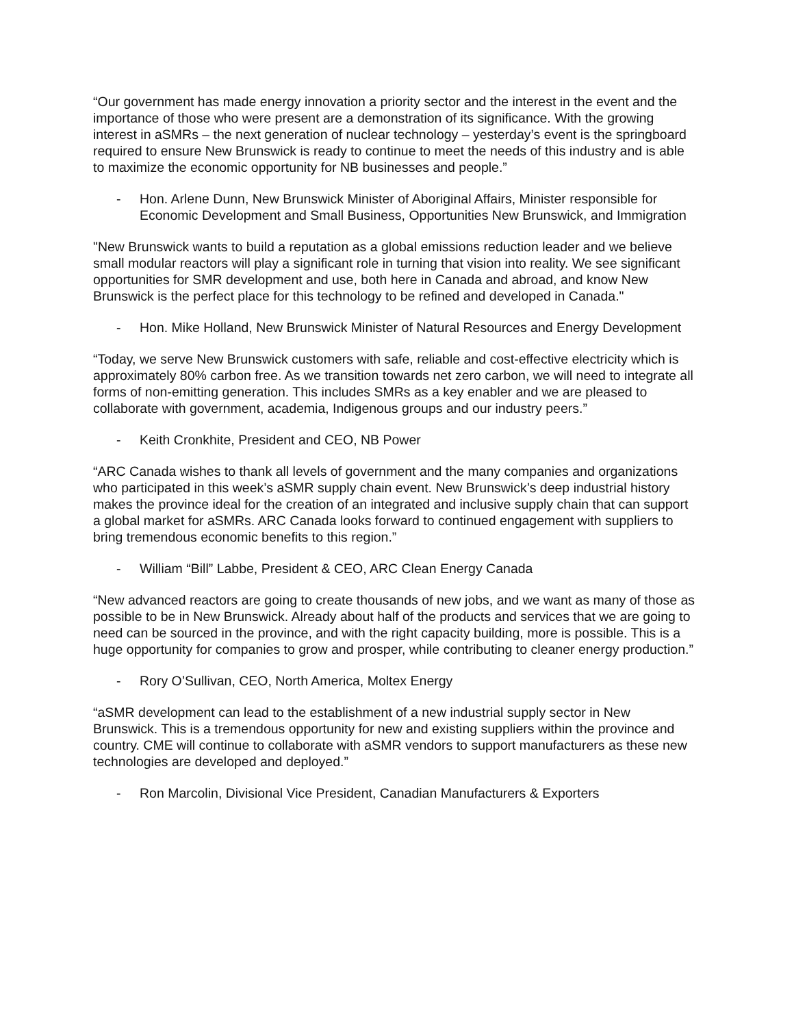“Our government has made energy innovation a priority sector and the interest in the event and the importance of those who were present are a demonstration of its significance. With the growing interest in aSMRs – the next generation of nuclear technology – yesterday’s event is the springboard required to ensure New Brunswick is ready to continue to meet the needs of this industry and is able to maximize the economic opportunity for NB businesses and people.”
- Hon. Arlene Dunn, New Brunswick Minister of Aboriginal Affairs, Minister responsible for Economic Development and Small Business, Opportunities New Brunswick, and Immigration
"New Brunswick wants to build a reputation as a global emissions reduction leader and we believe small modular reactors will play a significant role in turning that vision into reality. We see significant opportunities for SMR development and use, both here in Canada and abroad, and know New Brunswick is the perfect place for this technology to be refined and developed in Canada."
- Hon. Mike Holland, New Brunswick Minister of Natural Resources and Energy Development
“Today, we serve New Brunswick customers with safe, reliable and cost-effective electricity which is approximately 80% carbon free. As we transition towards net zero carbon, we will need to integrate all forms of non-emitting generation. This includes SMRs as a key enabler and we are pleased to collaborate with government, academia, Indigenous groups and our industry peers.”
- Keith Cronkhite, President and CEO, NB Power
“ARC Canada wishes to thank all levels of government and the many companies and organizations who participated in this week’s aSMR supply chain event. New Brunswick’s deep industrial history makes the province ideal for the creation of an integrated and inclusive supply chain that can support a global market for aSMRs. ARC Canada looks forward to continued engagement with suppliers to bring tremendous economic benefits to this region.”
- William “Bill” Labbe, President & CEO, ARC Clean Energy Canada
“New advanced reactors are going to create thousands of new jobs, and we want as many of those as possible to be in New Brunswick. Already about half of the products and services that we are going to need can be sourced in the province, and with the right capacity building, more is possible. This is a huge opportunity for companies to grow and prosper, while contributing to cleaner energy production.”
- Rory O’Sullivan, CEO, North America, Moltex Energy
“aSMR development can lead to the establishment of a new industrial supply sector in New Brunswick. This is a tremendous opportunity for new and existing suppliers within the province and country. CME will continue to collaborate with aSMR vendors to support manufacturers as these new technologies are developed and deployed.”
- Ron Marcolin, Divisional Vice President, Canadian Manufacturers & Exporters